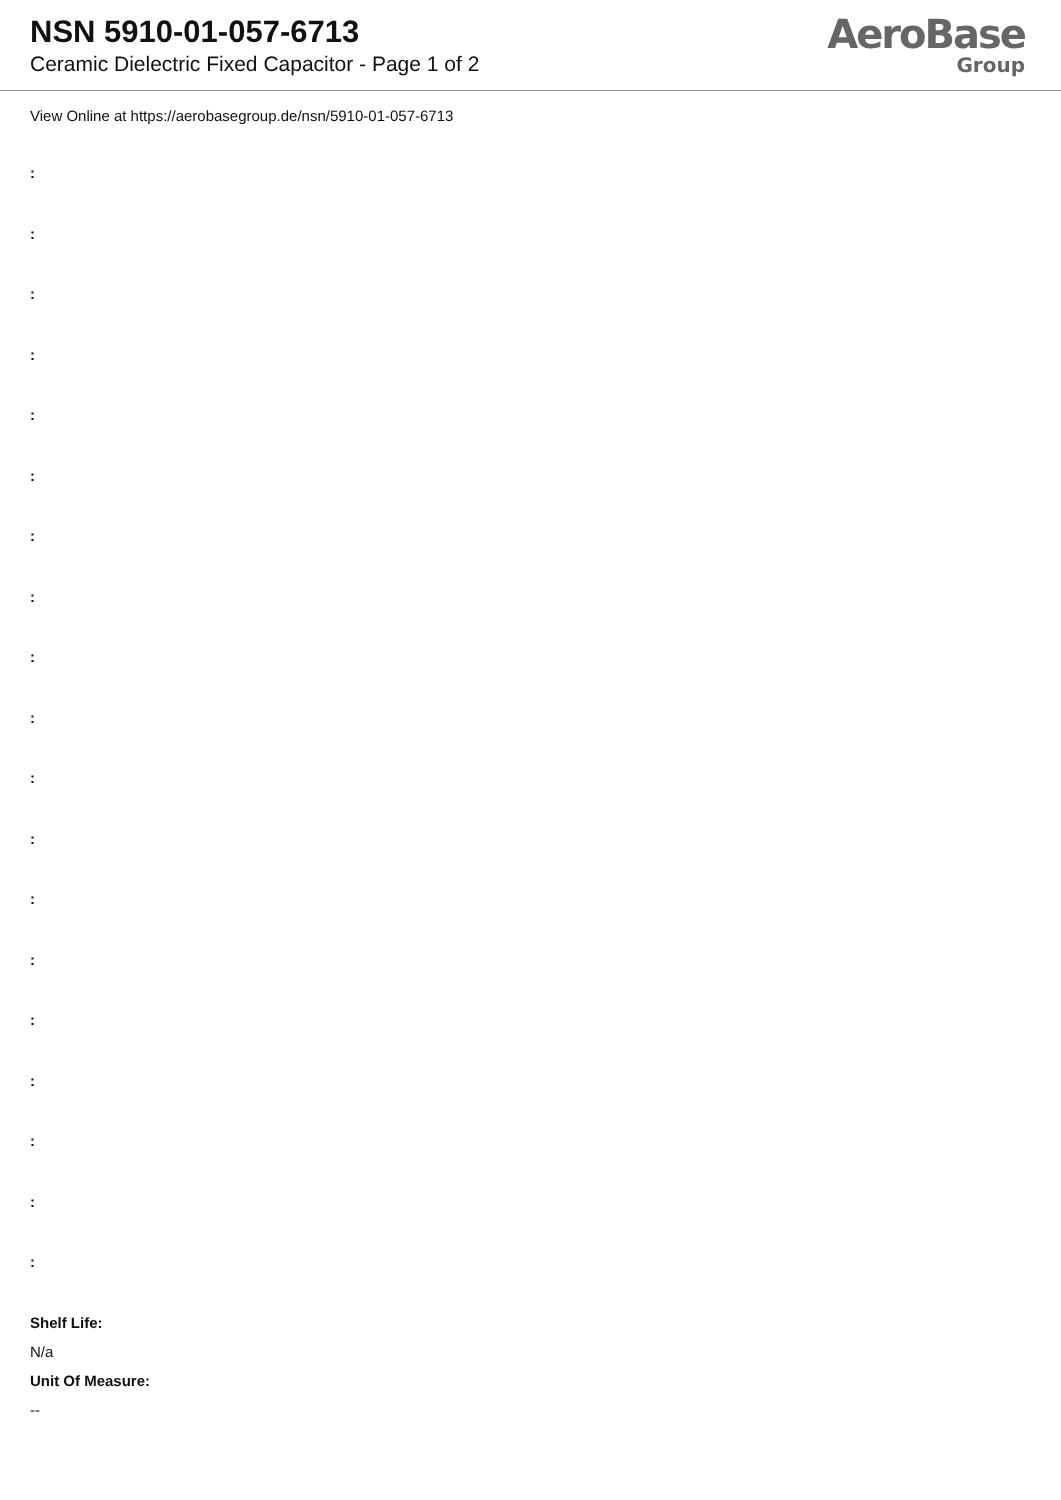NSN 5910-01-057-6713
Ceramic Dielectric Fixed Capacitor - Page 1 of 2
AeroBase
Group
View Online at https://aerobasegroup.de/nsn/5910-01-057-6713
:
:
:
:
:
:
:
:
:
:
:
:
:
:
:
:
:
:
:
Shelf Life:
N/a
Unit Of Measure:
--